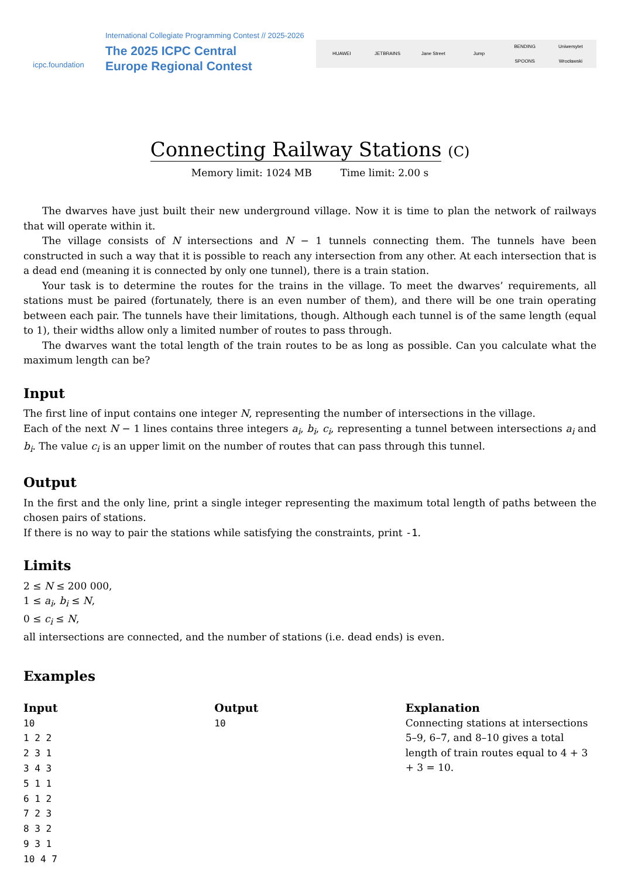icpc.foundation
International Collegiate Programming Contest // 2025-2026
The 2025 ICPC Central
Europe Regional Contest
HUAWEI JETBRAINS Jane Street Jump BENDING SPOONS Uniwersytet Wrocławski
Connecting Railway Stations (C)
Memory limit: 1024 MB Time limit: 2.00 s
The dwarves have just built their new underground village. Now it is time to plan the network of railways that will operate within it.
The village consists of N intersections and N − 1 tunnels connecting them. The tunnels have been constructed in such a way that it is possible to reach any intersection from any other. At each intersection that is a dead end (meaning it is connected by only one tunnel), there is a train station.
Your task is to determine the routes for the trains in the village. To meet the dwarves’ requirements, all stations must be paired (fortunately, there is an even number of them), and there will be one train operating between each pair. The tunnels have their limitations, though. Although each tunnel is of the same length (equal to 1), their widths allow only a limited number of routes to pass through.
The dwarves want the total length of the train routes to be as long as possible. Can you calculate what the maximum length can be?
Input
The first line of input contains one integer N, representing the number of intersections in the village.
Each of the next N − 1 lines contains three integers a<sub>i</sub>, b<sub>i</sub>, c<sub>i</sub>, representing a tunnel between intersections a<sub>i</sub> and b<sub>i</sub>. The value c<sub>i</sub> is an upper limit on the number of routes that can pass through this tunnel.
Output
In the first and the only line, print a single integer representing the maximum total length of paths between the chosen pairs of stations.
If there is no way to pair the stations while satisfying the constraints, print -1.
Limits
2 ≤ N ≤ 200 000,
1 ≤ a<sub>i</sub>, b<sub>i</sub> ≤ N,
0 ≤ c<sub>i</sub> ≤ N,
all intersections are connected, and the number of stations (i.e. dead ends) is even.
Examples
| Input | Output | Explanation |
| --- | --- | --- |
| 10 1 2 2 2 3 1 3 4 3 5 1 1 6 1 2 7 2 3 8 3 2 9 3 1 10 4 7 | 10 | Connecting stations at intersections 5–9, 6–7, and 8–10 gives a total length of train routes equal to 4 + 3 + 3 = 10. |